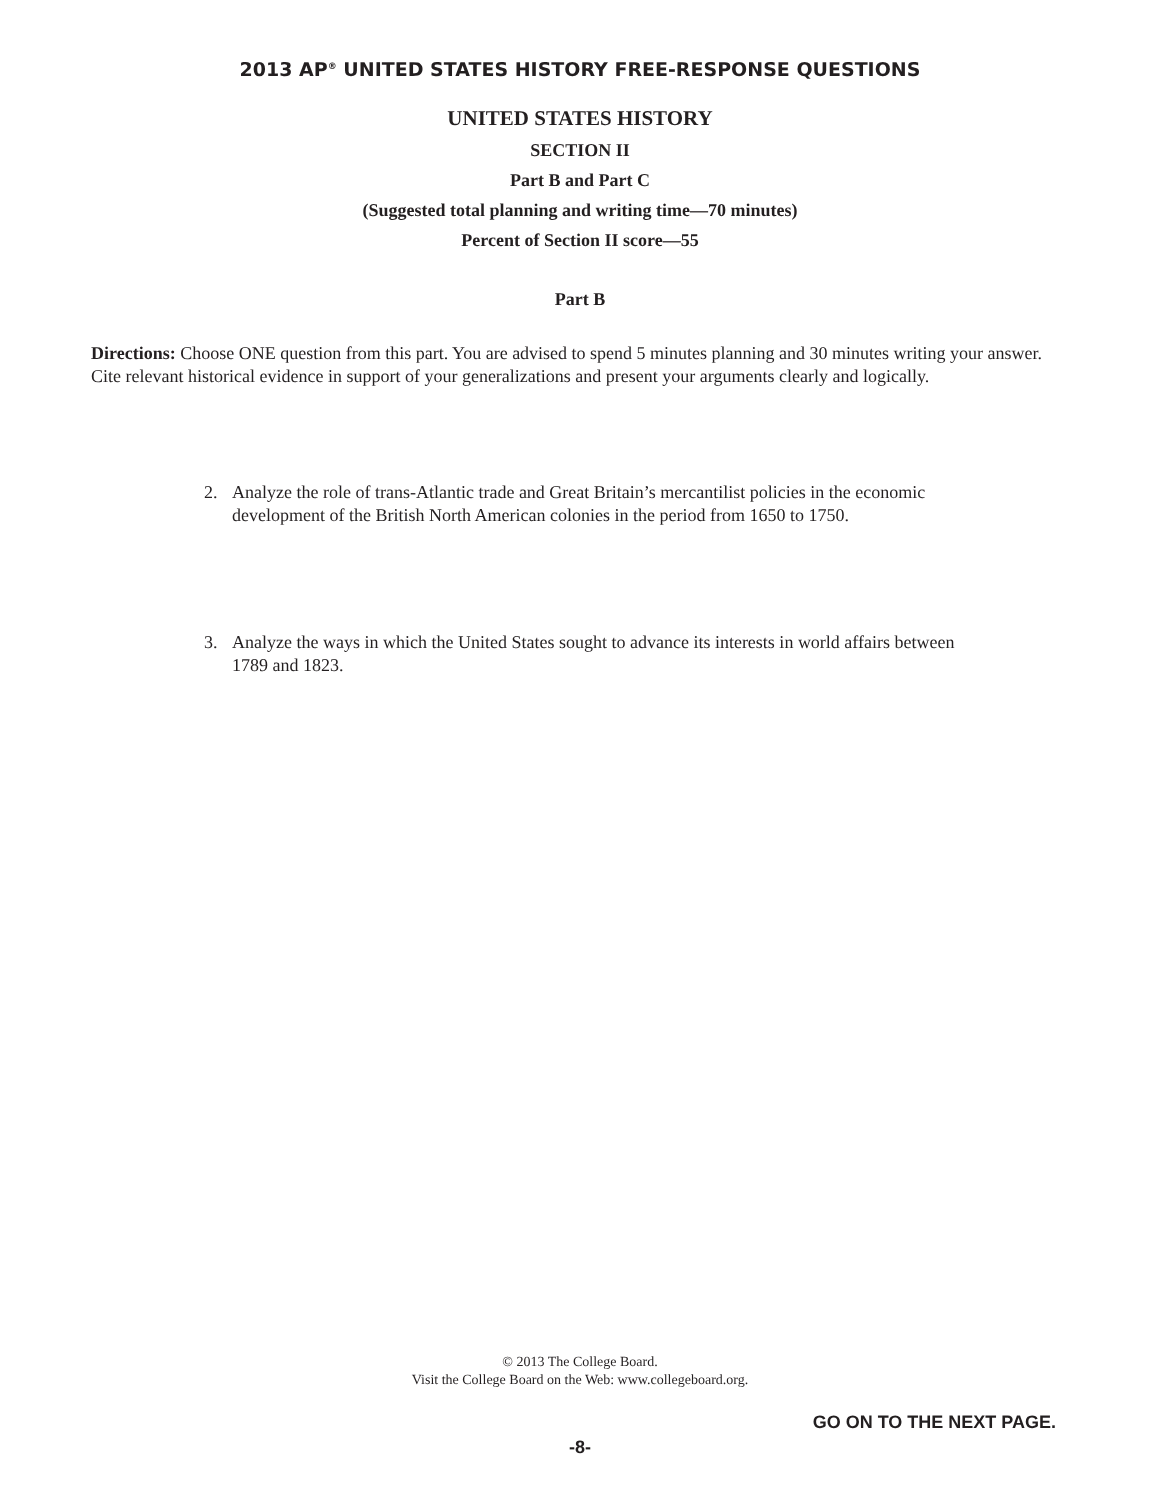2013 AP<sup>®</sup> UNITED STATES HISTORY FREE-RESPONSE QUESTIONS
UNITED STATES HISTORY
SECTION II
Part B and Part C
(Suggested total planning and writing time—70 minutes)
Percent of Section II score—55
Part B
Directions: Choose ONE question from this part. You are advised to spend 5 minutes planning and 30 minutes writing your answer. Cite relevant historical evidence in support of your generalizations and present your arguments clearly and logically.
2. Analyze the role of trans-Atlantic trade and Great Britain’s mercantilist policies in the economic development of the British North American colonies in the period from 1650 to 1750.
3. Analyze the ways in which the United States sought to advance its interests in world affairs between 1789 and 1823.
© 2013 The College Board.
Visit the College Board on the Web: www.collegeboard.org.
GO ON TO THE NEXT PAGE.
-8-